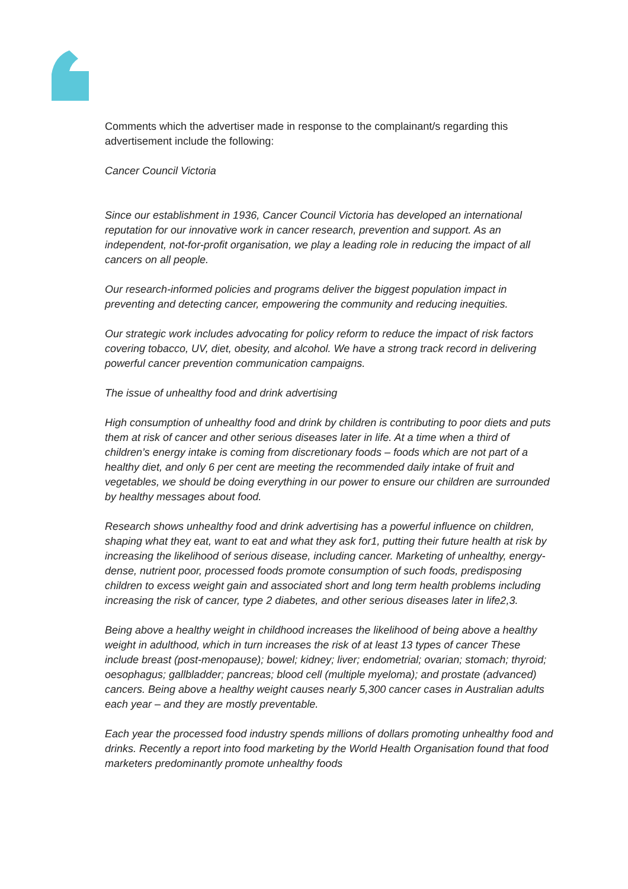Comments which the advertiser made in response to the complainant/s regarding this advertisement include the following:
Cancer Council Victoria
Since our establishment in 1936, Cancer Council Victoria has developed an international reputation for our innovative work in cancer research, prevention and support. As an independent, not-for-profit organisation, we play a leading role in reducing the impact of all cancers on all people.
Our research-informed policies and programs deliver the biggest population impact in preventing and detecting cancer, empowering the community and reducing inequities.
Our strategic work includes advocating for policy reform to reduce the impact of risk factors covering tobacco, UV, diet, obesity, and alcohol. We have a strong track record in delivering powerful cancer prevention communication campaigns.
The issue of unhealthy food and drink advertising
High consumption of unhealthy food and drink by children is contributing to poor diets and puts them at risk of cancer and other serious diseases later in life. At a time when a third of children’s energy intake is coming from discretionary foods – foods which are not part of a healthy diet, and only 6 per cent are meeting the recommended daily intake of fruit and vegetables, we should be doing everything in our power to ensure our children are surrounded by healthy messages about food.
Research shows unhealthy food and drink advertising has a powerful influence on children, shaping what they eat, want to eat and what they ask for1, putting their future health at risk by increasing the likelihood of serious disease, including cancer. Marketing of unhealthy, energy-dense, nutrient poor, processed foods promote consumption of such foods, predisposing children to excess weight gain and associated short and long term health problems including increasing the risk of cancer, type 2 diabetes, and other serious diseases later in life2,3.
Being above a healthy weight in childhood increases the likelihood of being above a healthy weight in adulthood, which in turn increases the risk of at least 13 types of cancer These include breast (post-menopause); bowel; kidney; liver; endometrial; ovarian; stomach; thyroid; oesophagus; gallbladder; pancreas; blood cell (multiple myeloma); and prostate (advanced) cancers. Being above a healthy weight causes nearly 5,300 cancer cases in Australian adults each year – and they are mostly preventable.
Each year the processed food industry spends millions of dollars promoting unhealthy food and drinks. Recently a report into food marketing by the World Health Organisation found that food marketers predominantly promote unhealthy foods